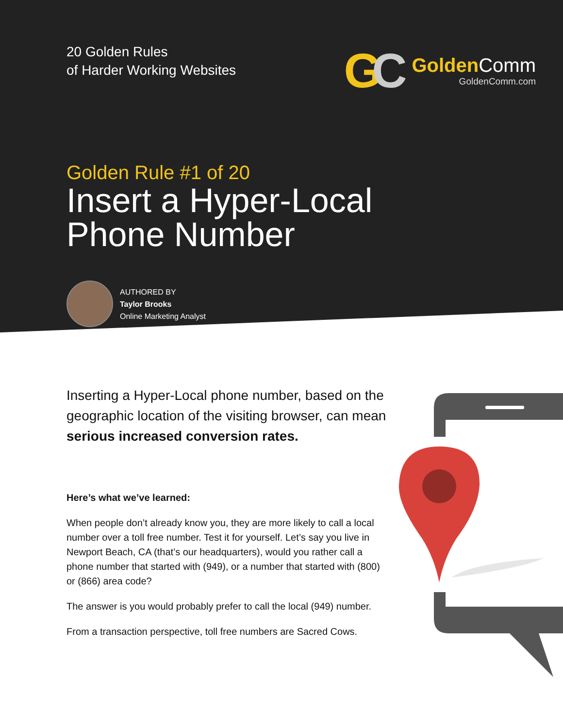20 Golden Rules
of Harder Working Websites
GC
Golden Comm
GoldenComm.com
Golden Rule #1 of 20
Insert a Hyper-Local
Phone Number
AUTHORED BY
Taylor Brooks
Online Marketing Analyst
Inserting a Hyper-Local phone number, based on the geographic location of the visiting browser, can mean serious increased conversion rates.
Here’s what we’ve learned:
When people don’t already know you, they are more likely to call a local number over a toll free number. Test it for yourself. Let’s say you live in Newport Beach, CA (that’s our headquarters), would you rather call a phone number that started with (949), or a number that started with (800) or (866) area code?
The answer is you would probably prefer to call the local (949) number.
From a transaction perspective, toll free numbers are Sacred Cows.